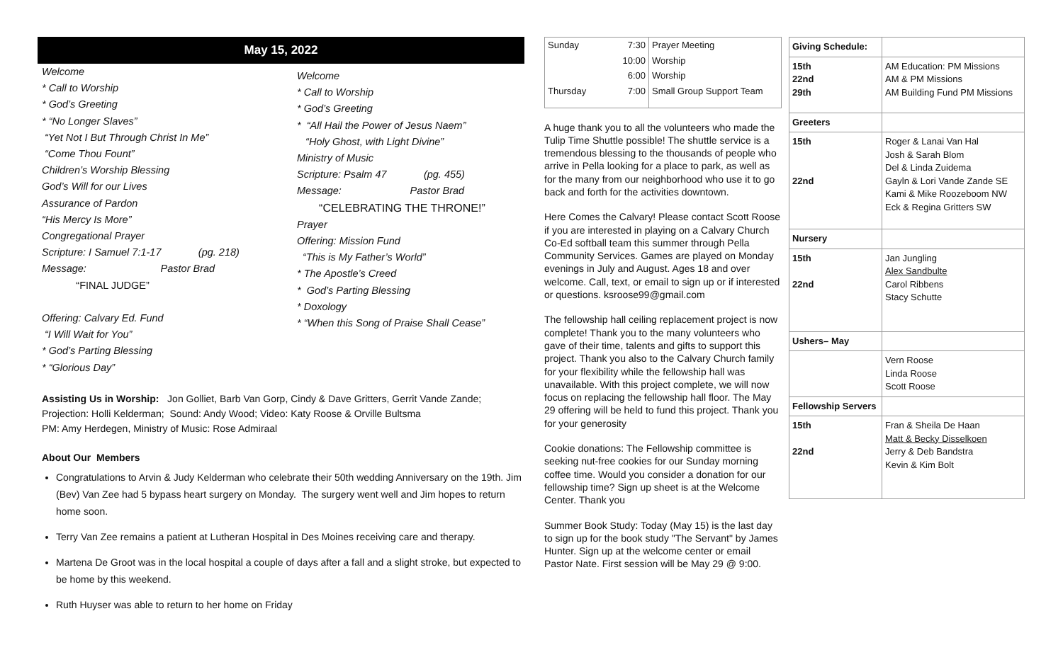May 15, 2022
Welcome
* Call to Worship
* God’s Greeting
* “No Longer Slaves”
“Yet Not I But Through Christ In Me”
“Come Thou Fount”
Children’s Worship Blessing
God’s Will for our Lives
Assurance of Pardon
“His Mercy Is More”
Congregational Prayer
Scripture: I Samuel 7:1-17 (pg. 218)
Message: Pastor Brad
“FINAL JUDGE”
Offering: Calvary Ed. Fund
“I Will Wait for You”
* God’s Parting Blessing
* “Glorious Day”
Welcome
* Call to Worship
* God’s Greeting
* “All Hail the Power of Jesus Naem”
“Holy Ghost, with Light Divine”
Ministry of Music
Scripture: Psalm 47 (pg. 455)
Message: Pastor Brad
“CELEBRATING THE THRONE!”
Prayer
Offering: Mission Fund
“This is My Father’s World”
* The Apostle’s Creed
* God’s Parting Blessing
* Doxology
* “When this Song of Praise Shall Cease”
Assisting Us in Worship: Jon Golliet, Barb Van Gorp, Cindy & Dave Gritters, Gerrit Vande Zande; Projection: Holli Kelderman; Sound: Andy Wood; Video: Katy Roose & Orville Bultsma
PM: Amy Herdegen, Ministry of Music: Rose Admiraal
About Our Members
Congratulations to Arvin & Judy Kelderman who celebrate their 50th wedding Anniversary on the 19th. Jim (Bev) Van Zee had 5 bypass heart surgery on Monday. The surgery went well and Jim hopes to return home soon.
Terry Van Zee remains a patient at Lutheran Hospital in Des Moines receiving care and therapy.
Martena De Groot was in the local hospital a couple of days after a fall and a slight stroke, but expected to be home by this weekend.
Ruth Huyser was able to return to her home on Friday
| Sunday | 7:30 | Prayer Meeting |
| | 10:00 | Worship |
| | 6:00 | Worship |
| Thursday | 7:00 | Small Group Support Team |
A huge thank you to all the volunteers who made the Tulip Time Shuttle possible! The shuttle service is a tremendous blessing to the thousands of people who arrive in Pella looking for a place to park, as well as for the many from our neighborhood who use it to go back and forth for the activities downtown.
Here Comes the Calvary! Please contact Scott Roose if you are interested in playing on a Calvary Church Co-Ed softball team this summer through Pella Community Services. Games are played on Monday evenings in July and August. Ages 18 and over welcome. Call, text, or email to sign up or if interested or questions. ksroose99@gmail.com
The fellowship hall ceiling replacement project is now complete! Thank you to the many volunteers who gave of their time, talents and gifts to support this project. Thank you also to the Calvary Church family for your flexibility while the fellowship hall was unavailable. With this project complete, we will now focus on replacing the fellowship hall floor. The May 29 offering will be held to fund this project. Thank you for your generosity
Cookie donations: The Fellowship committee is seeking nut-free cookies for our Sunday morning coffee time. Would you consider a donation for our fellowship time? Sign up sheet is at the Welcome Center. Thank you
Summer Book Study: Today (May 15) is the last day to sign up for the book study "The Servant" by James Hunter. Sign up at the welcome center or email Pastor Nate. First session will be May 29 @ 9:00.
| Giving Schedule: | |
| 15th 22nd 29th | AM Education: PM Missions AM & PM Missions AM Building Fund PM Missions |
| Greeters | |
| 15th 22nd | Roger & Lanai Van Hal Josh & Sarah Blom Del & Linda Zuidema Gayln & Lori Vande Zande SE Kami & Mike Roozeboom NW Eck & Regina Gritters SW |
| Nursery | |
| 15th 22nd | Jan Jungling Alex Sandbulte Carol Ribbens Stacy Schutte |
| Ushers– May | |
| | Vern Roose Linda Roose Scott Roose |
| Fellowship Servers | |
| 15th 22nd | Fran & Sheila De Haan Matt & Becky Disselkoen Jerry & Deb Bandstra Kevin & Kim Bolt |